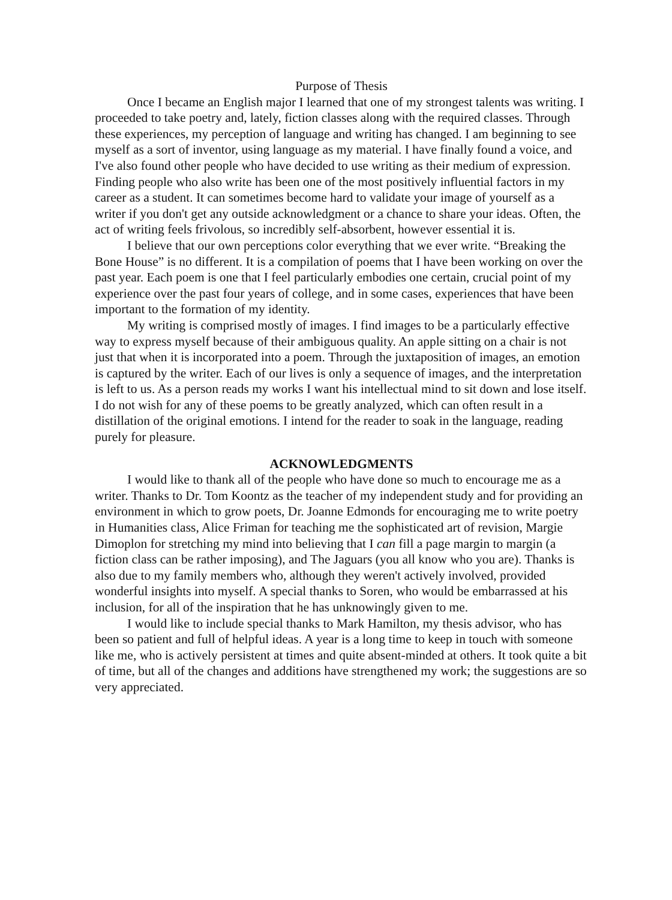Purpose of Thesis
Once I became an English major I learned that one of my strongest talents was writing. I proceeded to take poetry and, lately, fiction classes along with the required classes. Through these experiences, my perception of language and writing has changed. I am beginning to see myself as a sort of inventor, using language as my material. I have finally found a voice, and I've also found other people who have decided to use writing as their medium of expression. Finding people who also write has been one of the most positively influential factors in my career as a student. It can sometimes become hard to validate your image of yourself as a writer if you don't get any outside acknowledgment or a chance to share your ideas. Often, the act of writing feels frivolous, so incredibly self-absorbent, however essential it is.
I believe that our own perceptions color everything that we ever write. “Breaking the Bone House” is no different. It is a compilation of poems that I have been working on over the past year. Each poem is one that I feel particularly embodies one certain, crucial point of my experience over the past four years of college, and in some cases, experiences that have been important to the formation of my identity.
My writing is comprised mostly of images. I find images to be a particularly effective way to express myself because of their ambiguous quality. An apple sitting on a chair is not just that when it is incorporated into a poem. Through the juxtaposition of images, an emotion is captured by the writer. Each of our lives is only a sequence of images, and the interpretation is left to us. As a person reads my works I want his intellectual mind to sit down and lose itself. I do not wish for any of these poems to be greatly analyzed, which can often result in a distillation of the original emotions. I intend for the reader to soak in the language, reading purely for pleasure.
ACKNOWLEDGMENTS
I would like to thank all of the people who have done so much to encourage me as a writer. Thanks to Dr. Tom Koontz as the teacher of my independent study and for providing an environment in which to grow poets, Dr. Joanne Edmonds for encouraging me to write poetry in Humanities class, Alice Friman for teaching me the sophisticated art of revision, Margie Dimoplon for stretching my mind into believing that I can fill a page margin to margin (a fiction class can be rather imposing), and The Jaguars (you all know who you are). Thanks is also due to my family members who, although they weren't actively involved, provided wonderful insights into myself. A special thanks to Soren, who would be embarrassed at his inclusion, for all of the inspiration that he has unknowingly given to me.
I would like to include special thanks to Mark Hamilton, my thesis advisor, who has been so patient and full of helpful ideas. A year is a long time to keep in touch with someone like me, who is actively persistent at times and quite absent-minded at others. It took quite a bit of time, but all of the changes and additions have strengthened my work; the suggestions are so very appreciated.